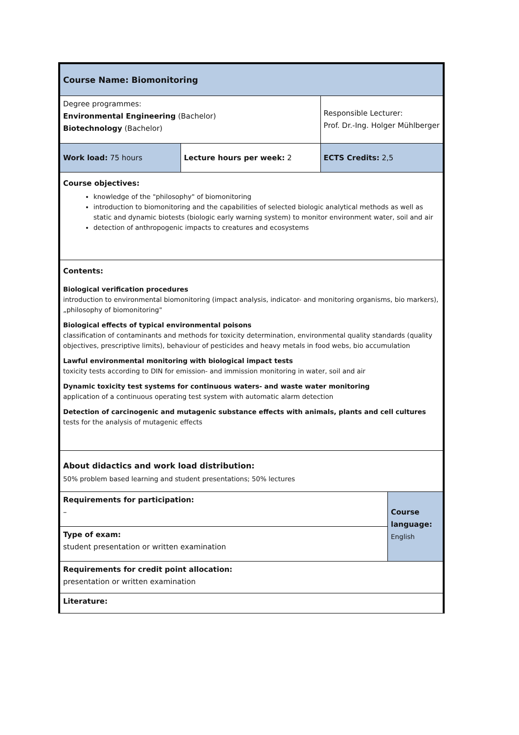| Course Name: Biomonitoring | | | | |
| Degree programmes: Environmental Engineering (Bachelor) Biotechnology (Bachelor) | | Responsible Lecturer: Prof. Dr.-Ing. Holger Mühlberger | | |
| Work load: 75 hours | Lecture hours per week: 2 | | ECTS Credits: 2,5 | |
| Course objectives: knowledge of the "philosophy" of biomonitoring introduction to biomonitoring and the capabilities of selected biologic analytical methods as well as static and dynamic biotests (biologic early warning system) to monitor environment water, soil and air detection of anthropogenic impacts to creatures and ecosystems | | | | |
| Contents: Biological verification procedures introduction to environmental biomonitoring (impact analysis, indicator- and monitoring organisms, bio markers), „philosophy of biomonitoring" Biological effects of typical environmental poisons classification of contaminants and methods for toxicity determination, environmental quality standards (quality objectives, prescriptive limits), behaviour of pesticides and heavy metals in food webs, bio accumulation Lawful environmental monitoring with biological impact tests toxicity tests according to DIN for emission- and immission monitoring in water, soil and air Dynamic toxicity test systems for continuous waters- and waste water monitoring application of a continuous operating test system with automatic alarm detection Detection of carcinogenic and mutagenic substance effects with animals, plants and cell cultures tests for the analysis of mutagenic effects | | | | |
| About didactics and work load distribution: 50% problem based learning and student presentations; 50% lectures | | | | |
| Requirements for participation: – | | | | Course language: English |
| Type of exam: student presentation or written examination | | | | |
| Requirements for credit point allocation: presentation or written examination | | | | |
| Literature: | | | | |